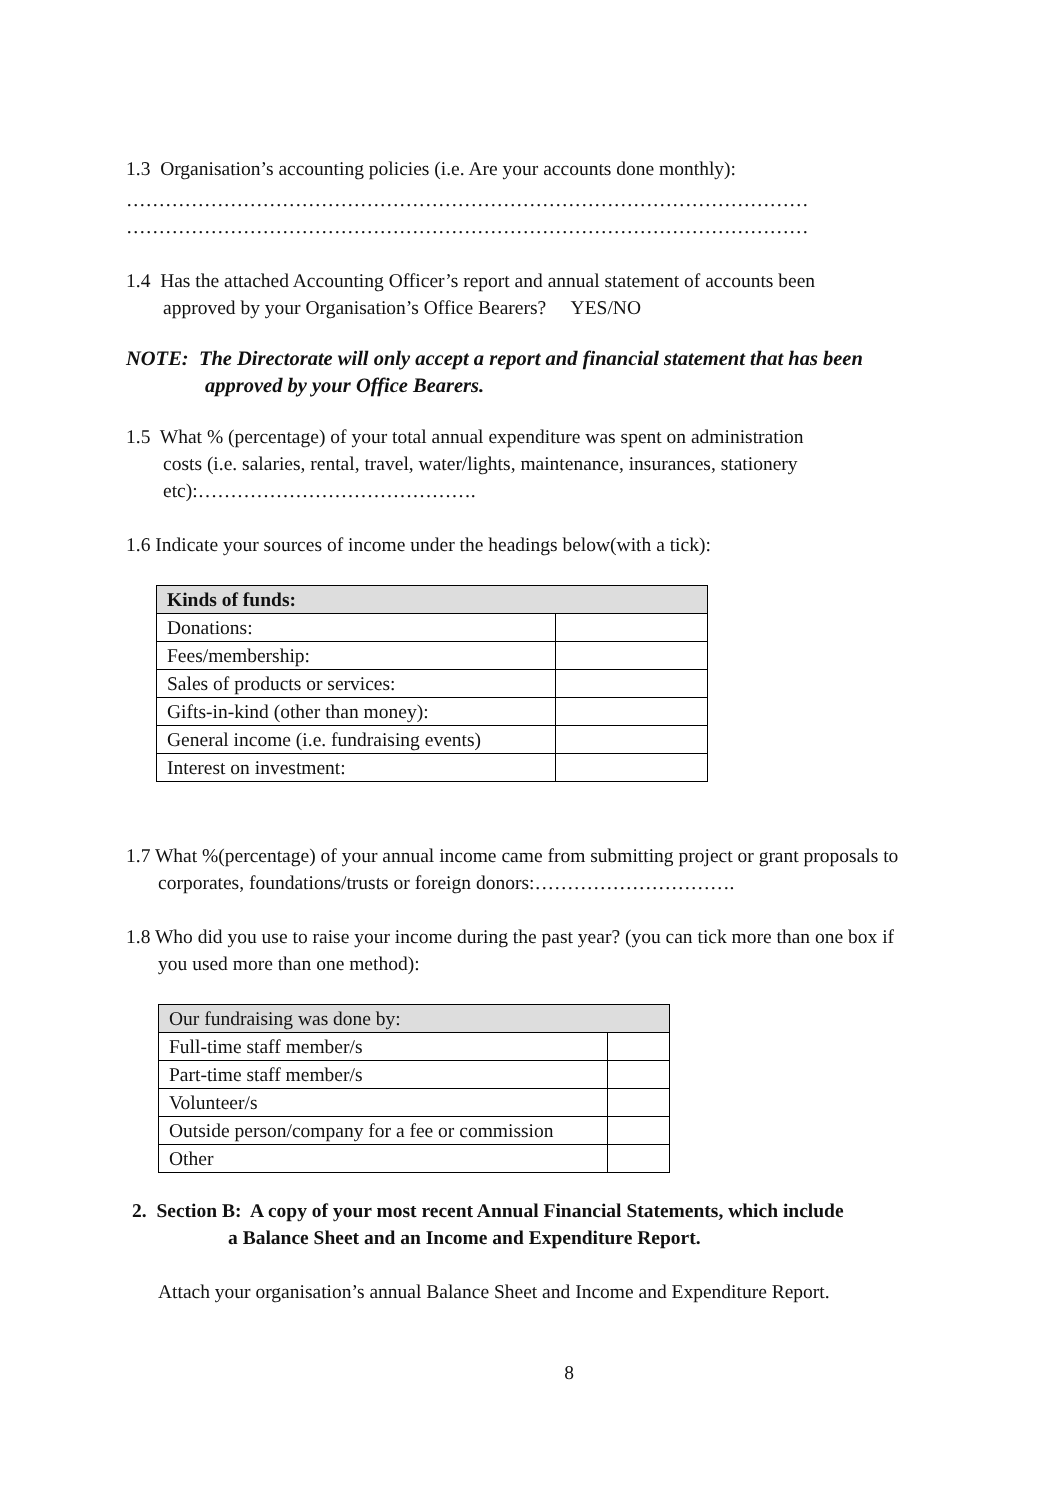1.3 Organisation’s accounting policies (i.e. Are your accounts done monthly):
……………………………………………………………………………………………
……………………………………………………………………………………………
1.4 Has the attached Accounting Officer’s report and annual statement of accounts been
approved by your Organisation’s Office Bearers? YES/NO
NOTE: The Directorate will only accept a report and financial statement that has been
approved by your Office Bearers.
1.5 What % (percentage) of your total annual expenditure was spent on administration
costs (i.e. salaries, rental, travel, water/lights, maintenance, insurances, stationery
etc):…………………………………….
1.6 Indicate your sources of income under the headings below(with a tick):
| Kinds of funds: | |
| --- | --- |
| Donations: | |
| Fees/membership: | |
| Sales of products or services: | |
| Gifts-in-kind (other than money): | |
| General income (i.e. fundraising events) | |
| Interest on investment: | |
1.7 What %(percentage) of your annual income came from submitting project or grant proposals to
corporates, foundations/trusts or foreign donors:………………………….
1.8 Who did you use to raise your income during the past year? (you can tick more than one box if
you used more than one method):
| Our fundraising was done by: | |
| --- | --- |
| Full-time staff member/s | |
| Part-time staff member/s | |
| Volunteer/s | |
| Outside person/company for a fee or commission | |
| Other | |
2. Section B: A copy of your most recent Annual Financial Statements, which include
a Balance Sheet and an Income and Expenditure Report.
Attach your organisation’s annual Balance Sheet and Income and Expenditure Report.
8